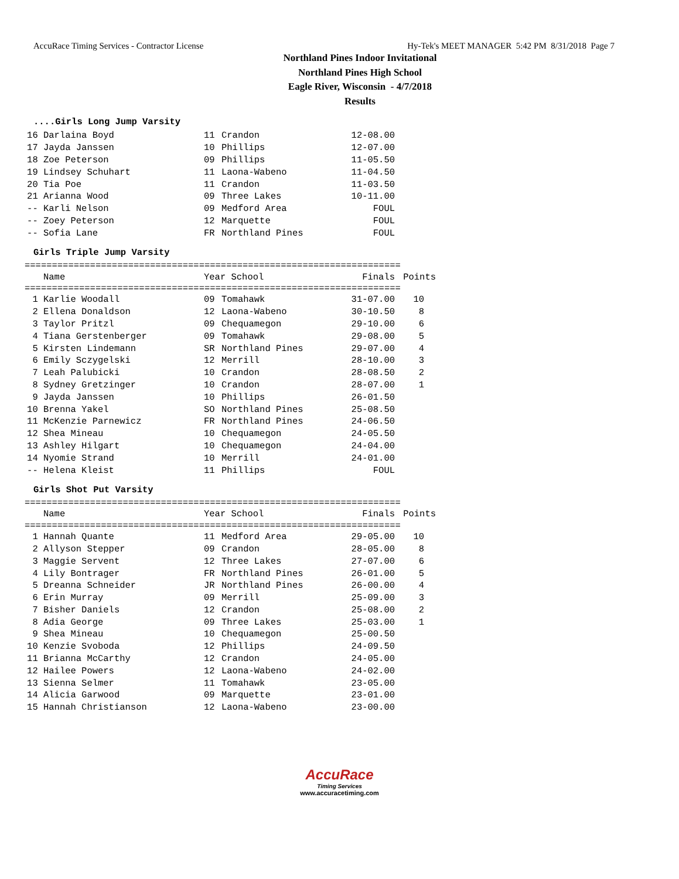AccuRace Timing Services - Contractor License Hy-Tek's MEET MANAGER 5:42 PM 8/31/2018 Page 7
Northland Pines Indoor Invitational
Northland Pines High School
Eagle River, Wisconsin - 4/7/2018
Results
....Girls Long Jump Varsity
| 16 | Darlaina Boyd | 11 | Crandon | 12-08.00 | |
| 17 | Jayda Janssen | 10 | Phillips | 12-07.00 | |
| 18 | Zoe Peterson | 09 | Phillips | 11-05.50 | |
| 19 | Lindsey Schuhart | 11 | Laona-Wabeno | 11-04.50 | |
| 20 | Tia Poe | 11 | Crandon | 11-03.50 | |
| 21 | Arianna Wood | 09 | Three Lakes | 10-11.00 | |
| -- | Karli Nelson | 09 | Medford Area | FOUL | |
| -- | Zoey Peterson | 12 | Marquette | FOUL | |
| -- | Sofia Lane | FR | Northland Pines | FOUL | |
Girls Triple Jump Varsity
=====================================================================
| | Name | Year School | Finals | Points |
| --- | --- | --- | --- | --- |
=====================================================================
| 1 | Karlie Woodall | 09 | Tomahawk | 31-07.00 | 10 |
| 2 | Ellena Donaldson | 12 | Laona-Wabeno | 30-10.50 | 8 |
| 3 | Taylor Pritzl | 09 | Chequamegon | 29-10.00 | 6 |
| 4 | Tiana Gerstenberger | 09 | Tomahawk | 29-08.00 | 5 |
| 5 | Kirsten Lindemann | SR | Northland Pines | 29-07.00 | 4 |
| 6 | Emily Sczygelski | 12 | Merrill | 28-10.00 | 3 |
| 7 | Leah Palubicki | 10 | Crandon | 28-08.50 | 2 |
| 8 | Sydney Gretzinger | 10 | Crandon | 28-07.00 | 1 |
| 9 | Jayda Janssen | 10 | Phillips | 26-01.50 | |
| 10 | Brenna Yakel | SO | Northland Pines | 25-08.50 | |
| 11 | McKenzie Parnewicz | FR | Northland Pines | 24-06.50 | |
| 12 | Shea Mineau | 10 | Chequamegon | 24-05.50 | |
| 13 | Ashley Hilgart | 10 | Chequamegon | 24-04.00 | |
| 14 | Nyomie Strand | 10 | Merrill | 24-01.00 | |
| -- | Helena Kleist | 11 | Phillips | FOUL | |
Girls Shot Put Varsity
=====================================================================
| | Name | Year School | Finals | Points |
| --- | --- | --- | --- | --- |
=====================================================================
| 1 | Hannah Quante | 11 | Medford Area | 29-05.00 | 10 |
| 2 | Allyson Stepper | 09 | Crandon | 28-05.00 | 8 |
| 3 | Maggie Servent | 12 | Three Lakes | 27-07.00 | 6 |
| 4 | Lily Bontrager | FR | Northland Pines | 26-01.00 | 5 |
| 5 | Dreanna Schneider | JR | Northland Pines | 26-00.00 | 4 |
| 6 | Erin Murray | 09 | Merrill | 25-09.00 | 3 |
| 7 | Bisher Daniels | 12 | Crandon | 25-08.00 | 2 |
| 8 | Adia George | 09 | Three Lakes | 25-03.00 | 1 |
| 9 | Shea Mineau | 10 | Chequamegon | 25-00.50 | |
| 10 | Kenzie Svoboda | 12 | Phillips | 24-09.50 | |
| 11 | Brianna McCarthy | 12 | Crandon | 24-05.00 | |
| 12 | Hailee Powers | 12 | Laona-Wabeno | 24-02.00 | |
| 13 | Sienna Selmer | 11 | Tomahawk | 23-05.00 | |
| 14 | Alicia Garwood | 09 | Marquette | 23-01.00 | |
| 15 | Hannah Christianson | 12 | Laona-Wabeno | 23-00.00 | |
AccuRace
Timing Services
www.accuracetiming.com